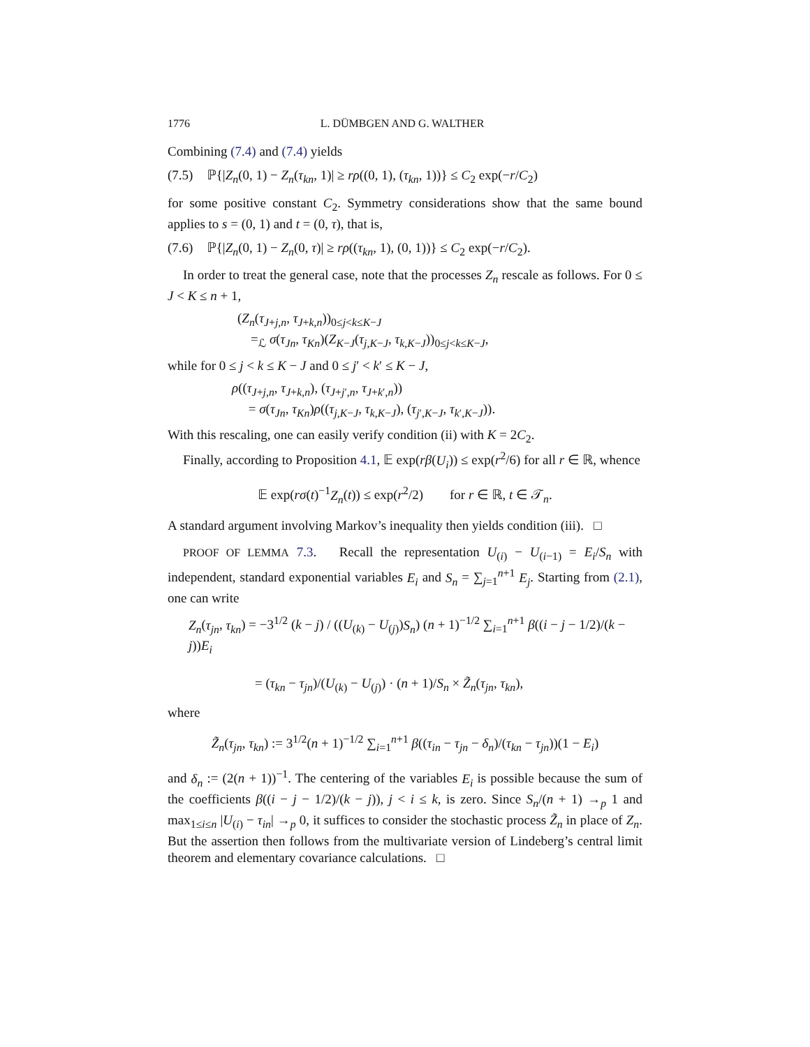1776 L. DÜMBGEN AND G. WALTHER
Combining (7.4) and (7.4) yields
(7.5) ℙ{|Z<sub>n</sub>(0, 1) − Z<sub>n</sub>(τ<sub>kn</sub>, 1)| ≥ rρ((0, 1), (τ<sub>kn</sub>, 1))} ≤ C<sub>2</sub> exp(−r/C<sub>2</sub>)
for some positive constant C<sub>2</sub>. Symmetry considerations show that the same bound applies to s = (0, 1) and t = (0, τ), that is,
(7.6) ℙ{|Z<sub>n</sub>(0, 1) − Z<sub>n</sub>(0, τ)| ≥ rρ((τ<sub>kn</sub>, 1), (0, 1))} ≤ C<sub>2</sub> exp(−r/C<sub>2</sub>).
In order to treat the general case, note that the processes Z<sub>n</sub> rescale as follows. For 0 ≤ J < K ≤ n + 1,
(Z<sub>n</sub>(τ<sub>J+j,n</sub>, τ<sub>J+k,n</sub>))<sub>0≤j<k≤K−J</sub>
=<sub>ℒ</sub> σ(τ<sub>Jn</sub>, τ<sub>Kn</sub>)(Z<sub>K−J</sub>(τ<sub>j,K−J</sub>, τ<sub>k,K−J</sub>))<sub>0≤j<k≤K−J</sub>,
while for 0 ≤ j < k ≤ K − J and 0 ≤ j′ < k′ ≤ K − J,
ρ((τ<sub>J+j,n</sub>, τ<sub>J+k,n</sub>), (τ<sub>J+j′,n</sub>, τ<sub>J+k′,n</sub>))
= σ(τ<sub>Jn</sub>, τ<sub>Kn</sub>)ρ((τ<sub>j,K−J</sub>, τ<sub>k,K−J</sub>), (τ<sub>j′,K−J</sub>, τ<sub>k′,K−J</sub>)).
With this rescaling, one can easily verify condition (ii) with K = 2C<sub>2</sub>.
Finally, according to Proposition 4.1, 𝔼 exp(rβ(U<sub>i</sub>)) ≤ exp(r<sup>2</sup>/6) for all r ∈ ℝ, whence
𝔼 exp(rσ(t)<sup>−1</sup>Z<sub>n</sub>(t)) ≤ exp(r<sup>2</sup>/2) for r ∈ ℝ, t ∈ 𝒯<sub>n</sub>.
A standard argument involving Markov’s inequality then yields condition (iii). □
PROOF OF LEMMA 7.3. Recall the representation U<sub>(i)</sub> − U<sub>(i−1)</sub> = E<sub>i</sub>/S<sub>n</sub> with independent, standard exponential variables E<sub>i</sub> and S<sub>n</sub> = ∑<sub>j=1</sub><sup>n+1</sup> E<sub>j</sub>. Starting from (2.1), one can write
Z<sub>n</sub>(τ<sub>jn</sub>, τ<sub>kn</sub>) = −3<sup>1/2</sup> (k − j) / ((U<sub>(k)</sub> − U<sub>(j)</sub>)S<sub>n</sub>) (n + 1)<sup>−1/2</sup> ∑<sub>i=1</sub><sup>n+1</sup> β((i − j − 1/2)/(k − j))E<sub>i</sub>
= (τ<sub>kn</sub> − τ<sub>jn</sub>)/(U<sub>(k)</sub> − U<sub>(j)</sub>) · (n + 1)/S<sub>n</sub> × Z̃<sub>n</sub>(τ<sub>jn</sub>, τ<sub>kn</sub>),
where
Z̃<sub>n</sub>(τ<sub>jn</sub>, τ<sub>kn</sub>) := 3<sup>1/2</sup>(n + 1)<sup>−1/2</sup> ∑<sub>i=1</sub><sup>n+1</sup> β((τ<sub>in</sub> − τ<sub>jn</sub> − δ<sub>n</sub>)/(τ<sub>kn</sub> − τ<sub>jn</sub>))(1 − E<sub>i</sub>)
and δ<sub>n</sub> := (2(n + 1))<sup>−1</sup>. The centering of the variables E<sub>i</sub> is possible because the sum of the coefficients β((i − j − 1/2)/(k − j)), j < i ≤ k, is zero. Since S<sub>n</sub>/(n + 1) →<sub>p</sub> 1 and max<sub>1≤i≤n</sub> |U<sub>(i)</sub> − τ<sub>in</sub>| →<sub>p</sub> 0, it suffices to consider the stochastic process Z̃<sub>n</sub> in place of Z<sub>n</sub>. But the assertion then follows from the multivariate version of Lindeberg’s central limit theorem and elementary covariance calculations. □